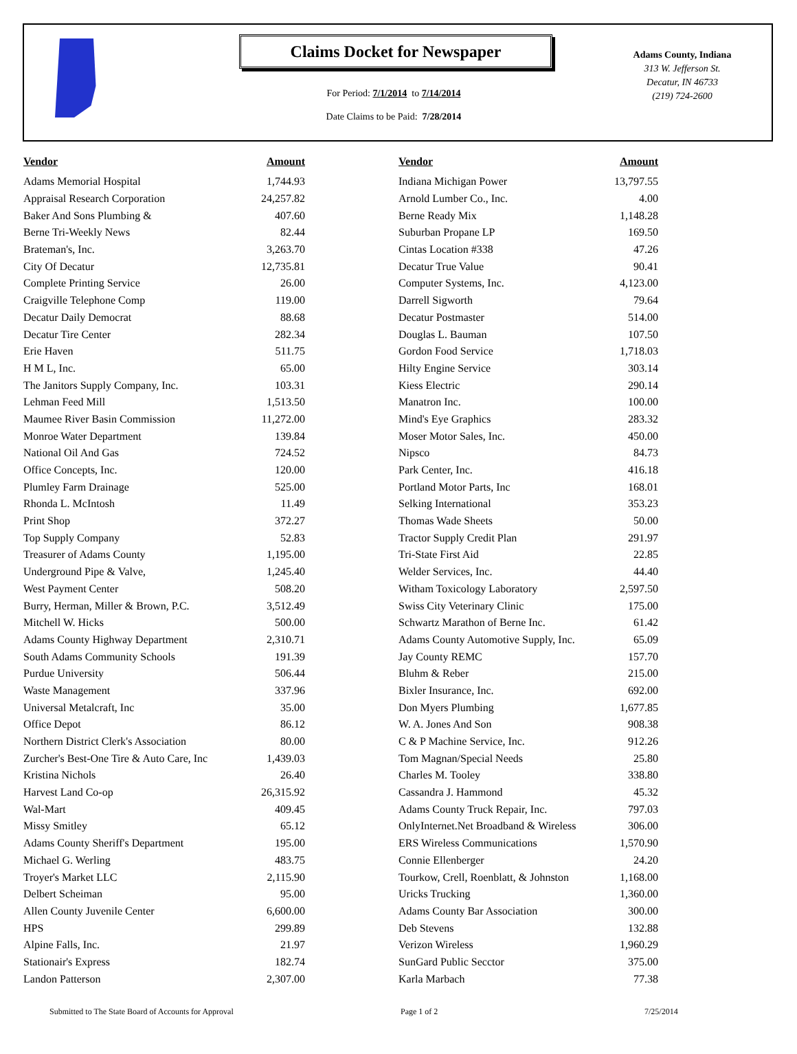Claims Docket for Newspaper
For Period: 7/1/2014 to 7/14/2014
Date Claims to be Paid: 7/28/2014
Adams County, Indiana
313 W. Jefferson St.
Decatur, IN 46733
(219) 724-2600
| Vendor | Amount | | Vendor | Amount |
| --- | --- | --- | --- | --- |
| Adams Memorial Hospital | 1,744.93 | | Indiana Michigan Power | 13,797.55 |
| Appraisal Research Corporation | 24,257.82 | | Arnold Lumber Co., Inc. | 4.00 |
| Baker And Sons Plumbing & | 407.60 | | Berne Ready Mix | 1,148.28 |
| Berne Tri-Weekly News | 82.44 | | Suburban Propane LP | 169.50 |
| Brateman's, Inc. | 3,263.70 | | Cintas Location #338 | 47.26 |
| City Of Decatur | 12,735.81 | | Decatur True Value | 90.41 |
| Complete Printing Service | 26.00 | | Computer Systems, Inc. | 4,123.00 |
| Craigville Telephone Comp | 119.00 | | Darrell Sigworth | 79.64 |
| Decatur Daily Democrat | 88.68 | | Decatur Postmaster | 514.00 |
| Decatur Tire Center | 282.34 | | Douglas L. Bauman | 107.50 |
| Erie Haven | 511.75 | | Gordon Food Service | 1,718.03 |
| H M L, Inc. | 65.00 | | Hilty Engine Service | 303.14 |
| The Janitors Supply Company, Inc. | 103.31 | | Kiess Electric | 290.14 |
| Lehman Feed Mill | 1,513.50 | | Manatron Inc. | 100.00 |
| Maumee River Basin Commission | 11,272.00 | | Mind's Eye Graphics | 283.32 |
| Monroe Water Department | 139.84 | | Moser Motor Sales, Inc. | 450.00 |
| National Oil And Gas | 724.52 | | Nipsco | 84.73 |
| Office Concepts, Inc. | 120.00 | | Park Center, Inc. | 416.18 |
| Plumley Farm Drainage | 525.00 | | Portland Motor Parts, Inc | 168.01 |
| Rhonda L. McIntosh | 11.49 | | Selking International | 353.23 |
| Print Shop | 372.27 | | Thomas Wade Sheets | 50.00 |
| Top Supply Company | 52.83 | | Tractor Supply Credit Plan | 291.97 |
| Treasurer of Adams County | 1,195.00 | | Tri-State First Aid | 22.85 |
| Underground Pipe & Valve, | 1,245.40 | | Welder Services, Inc. | 44.40 |
| West Payment Center | 508.20 | | Witham Toxicology Laboratory | 2,597.50 |
| Burry, Herman, Miller & Brown, P.C. | 3,512.49 | | Swiss City Veterinary Clinic | 175.00 |
| Mitchell W. Hicks | 500.00 | | Schwartz Marathon of Berne Inc. | 61.42 |
| Adams County Highway Department | 2,310.71 | | Adams County Automotive Supply, Inc. | 65.09 |
| South Adams Community Schools | 191.39 | | Jay County REMC | 157.70 |
| Purdue University | 506.44 | | Bluhm & Reber | 215.00 |
| Waste Management | 337.96 | | Bixler Insurance, Inc. | 692.00 |
| Universal Metalcraft, Inc | 35.00 | | Don Myers Plumbing | 1,677.85 |
| Office Depot | 86.12 | | W. A. Jones And Son | 908.38 |
| Northern District Clerk's Association | 80.00 | | C & P Machine Service, Inc. | 912.26 |
| Zurcher's Best-One Tire & Auto Care, Inc | 1,439.03 | | Tom Magnan/Special Needs | 25.80 |
| Kristina Nichols | 26.40 | | Charles M. Tooley | 338.80 |
| Harvest Land Co-op | 26,315.92 | | Cassandra J. Hammond | 45.32 |
| Wal-Mart | 409.45 | | Adams County Truck Repair, Inc. | 797.03 |
| Missy Smitley | 65.12 | | OnlyInternet.Net Broadband & Wireless | 306.00 |
| Adams County Sheriff's Department | 195.00 | | ERS Wireless Communications | 1,570.90 |
| Michael G. Werling | 483.75 | | Connie Ellenberger | 24.20 |
| Troyer's Market LLC | 2,115.90 | | Tourkow, Crell, Roenblatt, & Johnston | 1,168.00 |
| Delbert Scheiman | 95.00 | | Uricks Trucking | 1,360.00 |
| Allen County Juvenile Center | 6,600.00 | | Adams County Bar Association | 300.00 |
| HPS | 299.89 | | Deb Stevens | 132.88 |
| Alpine Falls, Inc. | 21.97 | | Verizon Wireless | 1,960.29 |
| Stationair's Express | 182.74 | | SunGard Public Secctor | 375.00 |
| Landon Patterson | 2,307.00 | | Karla Marbach | 77.38 |
Submitted to The State Board of Accounts for Approval Page 1 of 2 7/25/2014